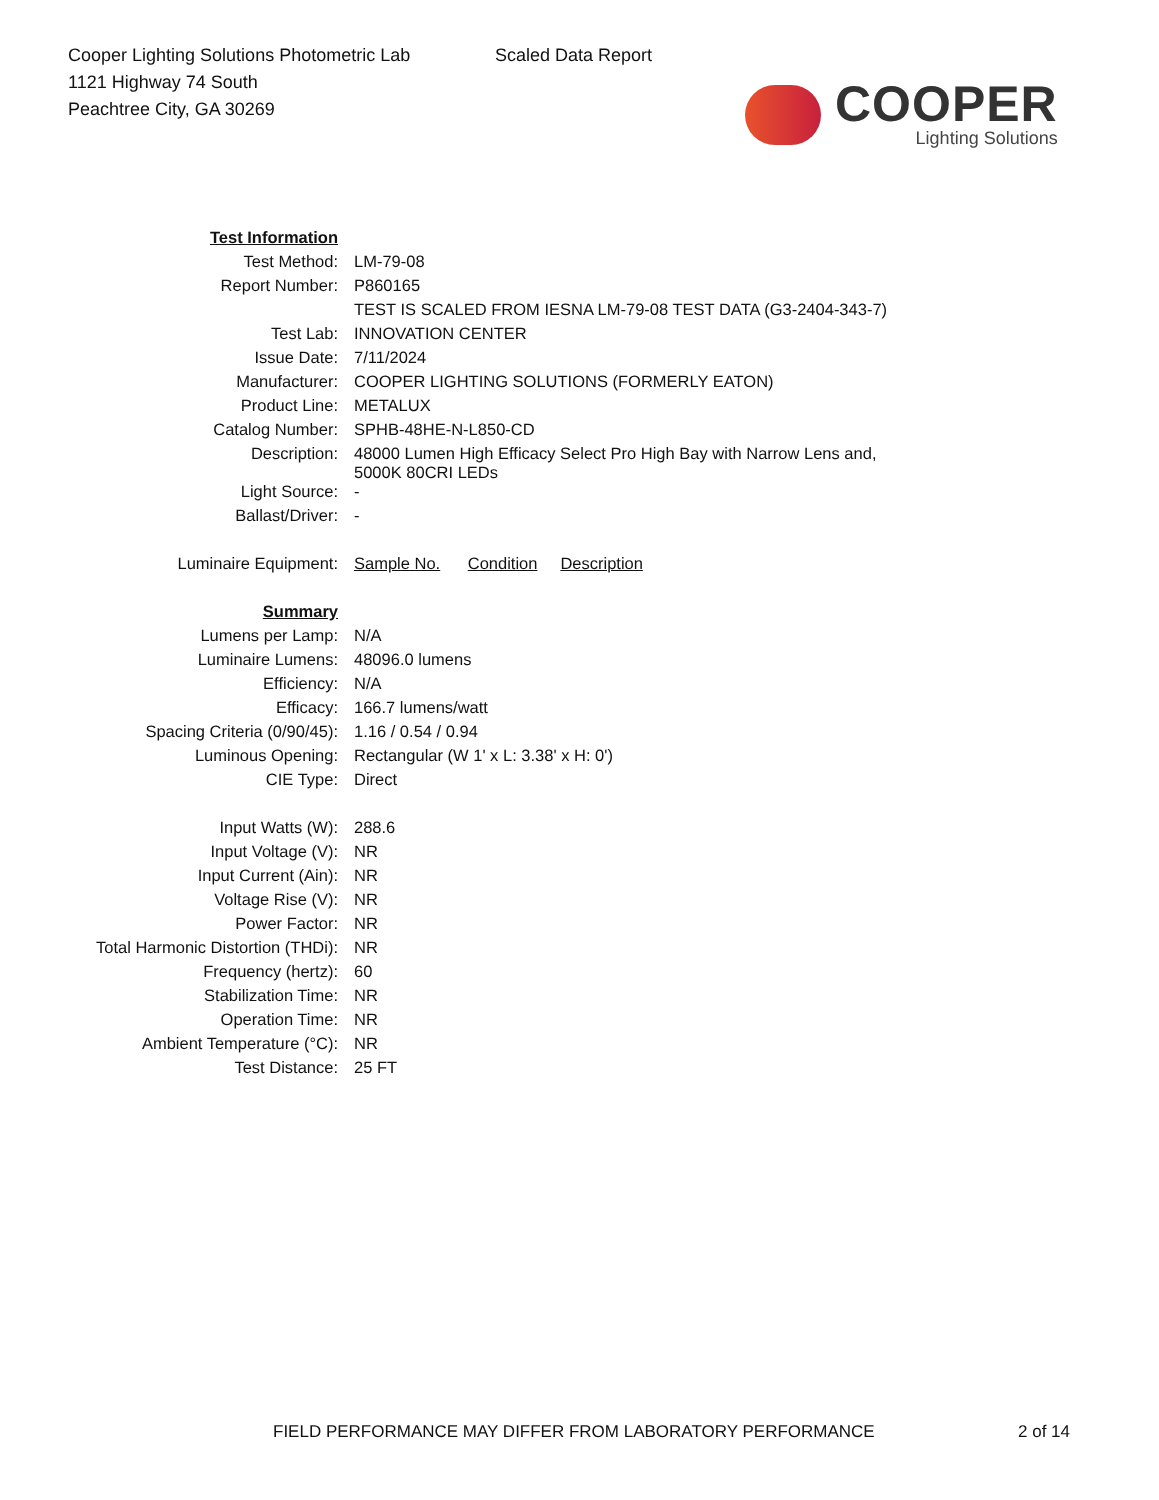Cooper Lighting Solutions Photometric Lab
1121 Highway 74 South
Peachtree City, GA 30269
Scaled Data Report
COOPER
Lighting Solutions
| Test Information | |
| Test Method: | LM-79-08 |
| Report Number: | P860165 |
| | TEST IS SCALED FROM IESNA LM-79-08 TEST DATA (G3-2404-343-7) |
| Test Lab: | INNOVATION CENTER |
| Issue Date: | 7/11/2024 |
| Manufacturer: | COOPER LIGHTING SOLUTIONS (FORMERLY EATON) |
| Product Line: | METALUX |
| Catalog Number: | SPHB-48HE-N-L850-CD |
| Description: | 48000 Lumen High Efficacy Select Pro High Bay with Narrow Lens and, 5000K 80CRI LEDs |
| Light Source: | - |
| Ballast/Driver: | - |
| Luminaire Equipment: | Sample No. Condition Description |
| Summary | |
| Lumens per Lamp: | N/A |
| Luminaire Lumens: | 48096.0 lumens |
| Efficiency: | N/A |
| Efficacy: | 166.7 lumens/watt |
| Spacing Criteria (0/90/45): | 1.16 / 0.54 / 0.94 |
| Luminous Opening: | Rectangular (W 1' x L: 3.38' x H: 0') |
| CIE Type: | Direct |
| Input Watts (W): | 288.6 |
| Input Voltage (V): | NR |
| Input Current (Ain): | NR |
| Voltage Rise (V): | NR |
| Power Factor: | NR |
| Total Harmonic Distortion (THDi): | NR |
| Frequency (hertz): | 60 |
| Stabilization Time: | NR |
| Operation Time: | NR |
| Ambient Temperature (°C): | NR |
| Test Distance: | 25 FT |
FIELD PERFORMANCE MAY DIFFER FROM LABORATORY PERFORMANCE
2 of 14